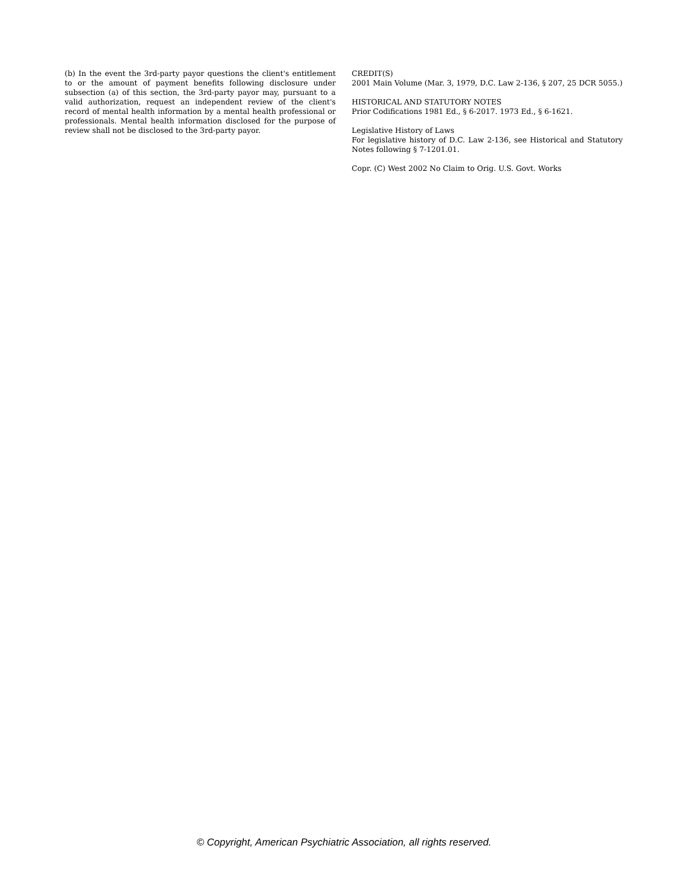(b) In the event the 3rd-party payor questions the client's entitlement to or the amount of payment benefits following disclosure under subsection (a) of this section, the 3rd-party payor may, pursuant to a valid authorization, request an independent review of the client's record of mental health information by a mental health professional or professionals. Mental health information disclosed for the purpose of review shall not be disclosed to the 3rd-party payor.
CREDIT(S)
2001 Main Volume (Mar. 3, 1979, D.C. Law 2-136, § 207, 25 DCR 5055.)
HISTORICAL AND STATUTORY NOTES
Prior Codifications 1981 Ed., § 6-2017. 1973 Ed., § 6-1621.
Legislative History of Laws
For legislative history of D.C. Law 2-136, see Historical and Statutory Notes following § 7-1201.01.
Copr. (C) West 2002 No Claim to Orig. U.S. Govt. Works
© Copyright, American Psychiatric Association, all rights reserved.